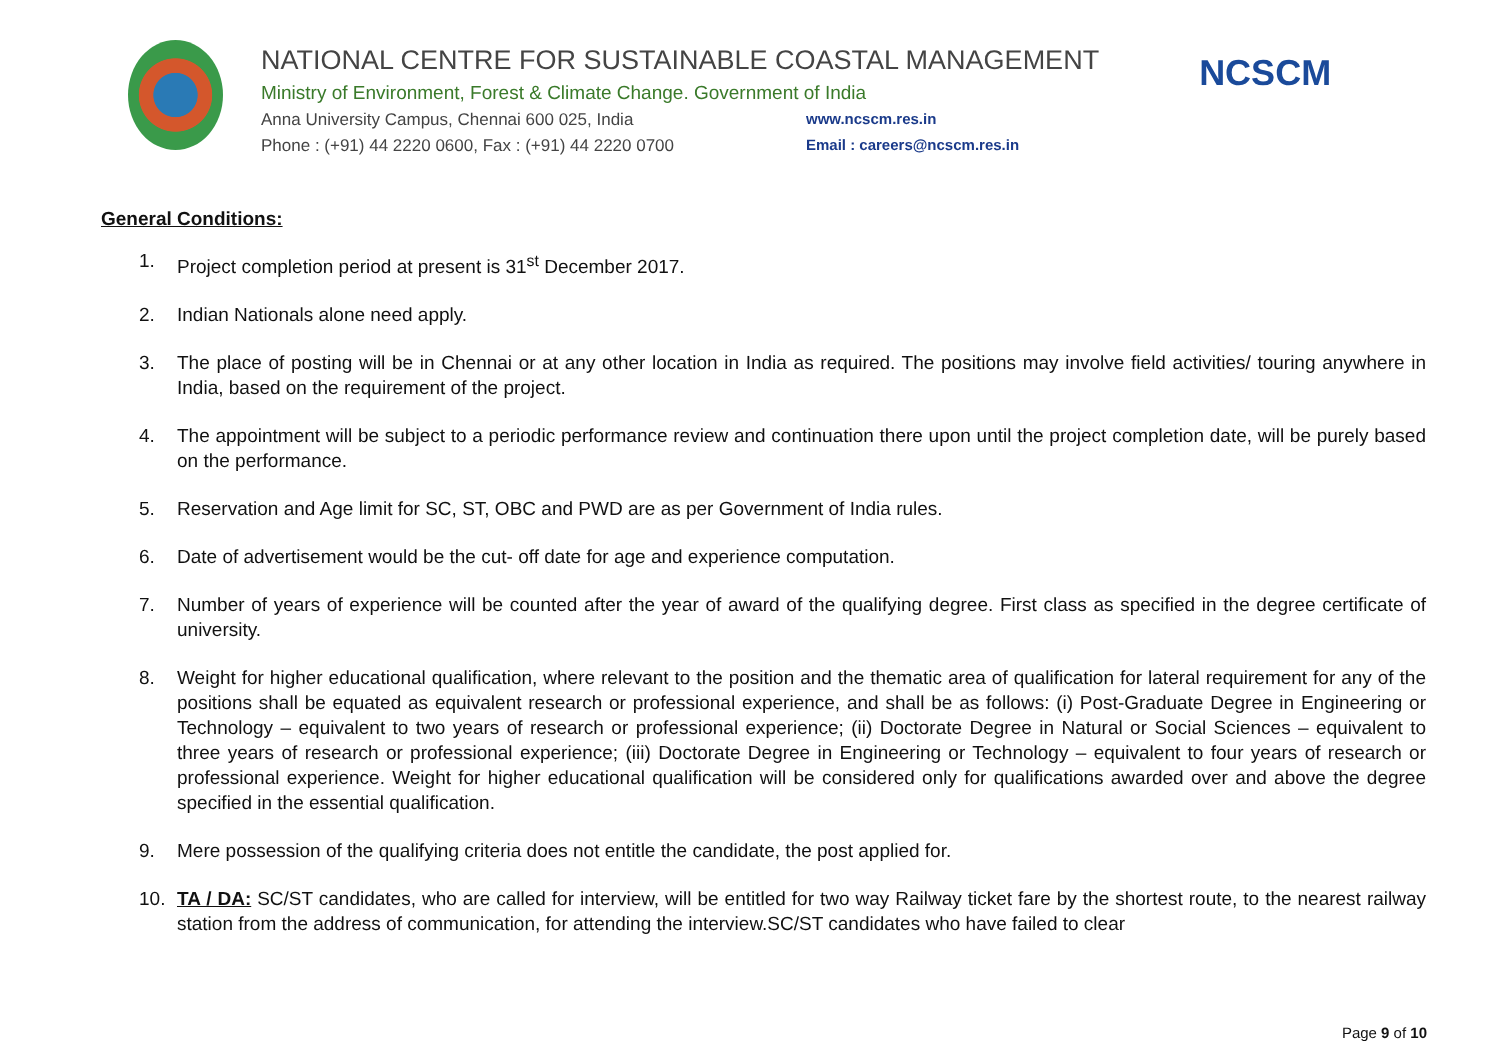NATIONAL CENTRE FOR SUSTAINABLE COASTAL MANAGEMENT
Ministry of Environment, Forest & Climate Change. Government of India
Anna University Campus, Chennai 600 025, India www.ncscm.res.in
Phone : (+91) 44 2220 0600, Fax : (+91) 44 2220 0700 Email : careers@ncscm.res.in
NCSCM
General Conditions:
1. Project completion period at present is 31<sup>st</sup> December 2017.
2. Indian Nationals alone need apply.
3. The place of posting will be in Chennai or at any other location in India as required. The positions may involve field activities/ touring anywhere in India, based on the requirement of the project.
4. The appointment will be subject to a periodic performance review and continuation there upon until the project completion date, will be purely based on the performance.
5. Reservation and Age limit for SC, ST, OBC and PWD are as per Government of India rules.
6. Date of advertisement would be the cut- off date for age and experience computation.
7. Number of years of experience will be counted after the year of award of the qualifying degree. First class as specified in the degree certificate of university.
8. Weight for higher educational qualification, where relevant to the position and the thematic area of qualification for lateral requirement for any of the positions shall be equated as equivalent research or professional experience, and shall be as follows: (i) Post-Graduate Degree in Engineering or Technology – equivalent to two years of research or professional experience; (ii) Doctorate Degree in Natural or Social Sciences – equivalent to three years of research or professional experience; (iii) Doctorate Degree in Engineering or Technology – equivalent to four years of research or professional experience. Weight for higher educational qualification will be considered only for qualifications awarded over and above the degree specified in the essential qualification.
9. Mere possession of the qualifying criteria does not entitle the candidate, the post applied for.
10. TA / DA: SC/ST candidates, who are called for interview, will be entitled for two way Railway ticket fare by the shortest route, to the nearest railway station from the address of communication, for attending the interview.SC/ST candidates who have failed to clear
Page 9 of 10